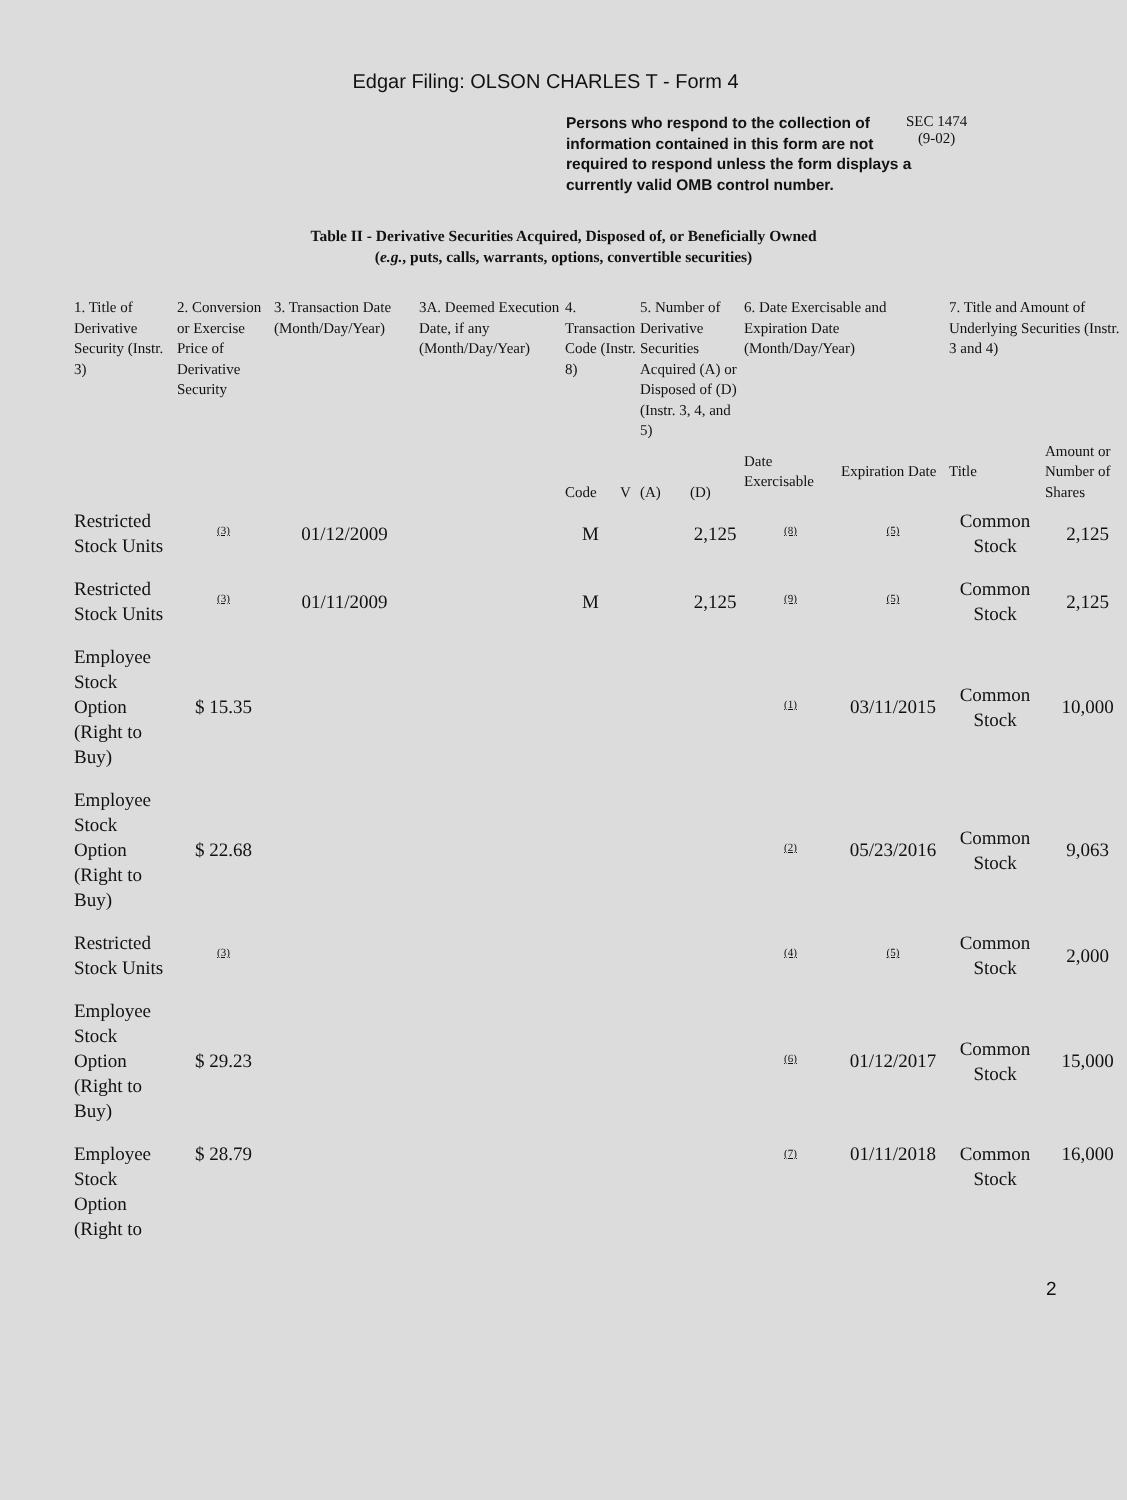Edgar Filing: OLSON CHARLES T - Form 4
Persons who respond to the collection of information contained in this form are not required to respond unless the form displays a currently valid OMB control number.
SEC 1474
(9-02)
Table II - Derivative Securities Acquired, Disposed of, or Beneficially Owned
(e.g., puts, calls, warrants, options, convertible securities)
| 1. Title of Derivative Security (Instr. 3) | 2. Conversion or Exercise Price of Derivative Security | 3. Transaction Date (Month/Day/Year) | 3A. Deemed Execution Date, if any (Month/Day/Year) | 4. Transaction Code (Instr. 8) | | 5. Number of Derivative Securities Acquired (A) or Disposed of (D) (Instr. 3, 4, and 5) | | 6. Date Exercisable and Expiration Date (Month/Day/Year) | | 7. Title and Amount of Underlying Securities (Instr. 3 and 4) | |
| --- | --- | --- | --- | --- | --- | --- | --- | --- | --- | --- | --- |
| | | | | Code | V | (A) | (D) | Date Exercisable | Expiration Date | Title | Amount or Number of Shares |
| Restricted Stock Units | <sup>(3)</sup> | 01/12/2009 | | M | | | 2,125 | <sup>(8)</sup> | <sup>(5)</sup> | Common Stock | 2,125 |
| Restricted Stock Units | <sup>(3)</sup> | 01/11/2009 | | M | | | 2,125 | <sup>(9)</sup> | <sup>(5)</sup> | Common Stock | 2,125 |
| Employee Stock Option (Right to Buy) | $ 15.35 | | | | | | | <sup>(1)</sup> | 03/11/2015 | Common Stock | 10,000 |
| Employee Stock Option (Right to Buy) | $ 22.68 | | | | | | | <sup>(2)</sup> | 05/23/2016 | Common Stock | 9,063 |
| Restricted Stock Units | <sup>(3)</sup> | | | | | | | <sup>(4)</sup> | <sup>(5)</sup> | Common Stock | 2,000 |
| Employee Stock Option (Right to Buy) | $ 29.23 | | | | | | | <sup>(6)</sup> | 01/12/2017 | Common Stock | 15,000 |
| Employee Stock Option (Right to | $ 28.79 | | | | | | | <sup>(7)</sup> | 01/11/2018 | Common Stock | 16,000 |
2